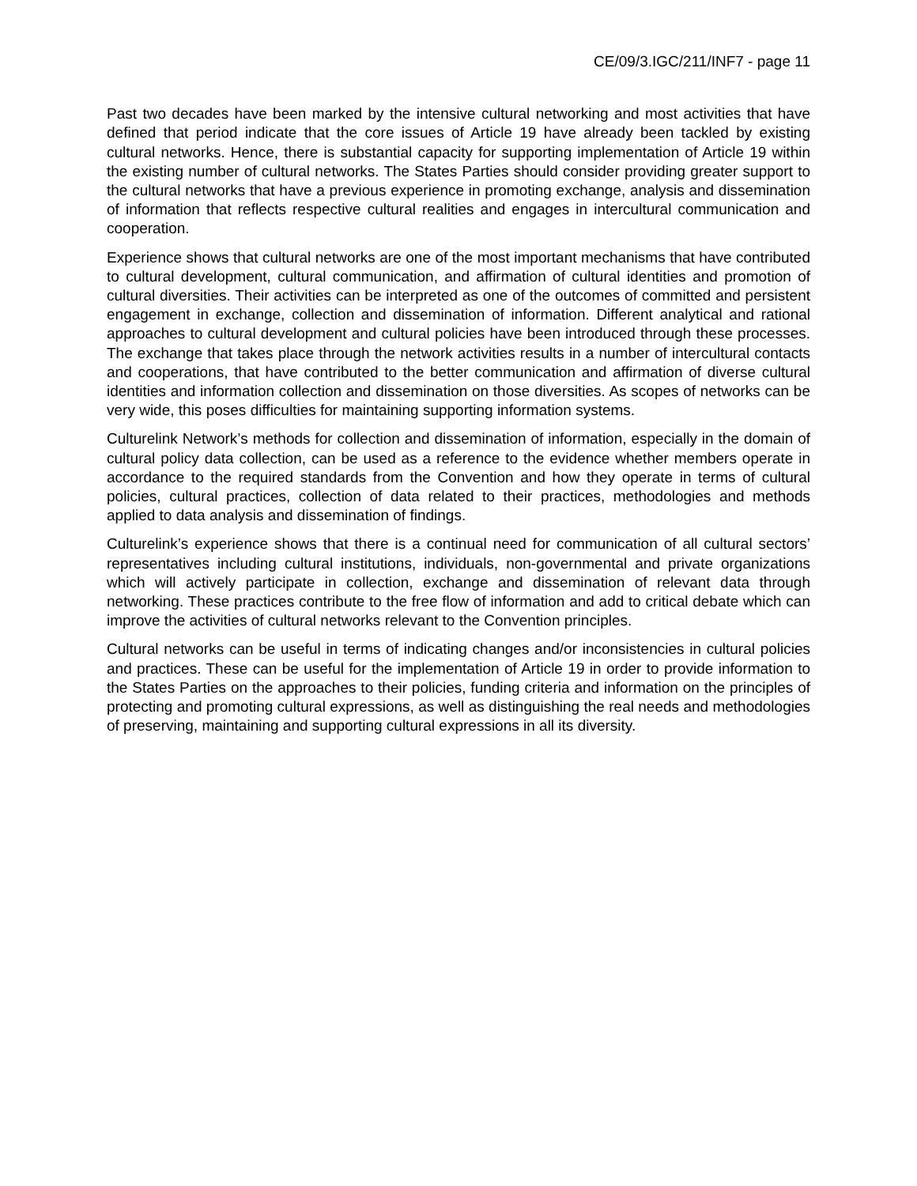CE/09/3.IGC/211/INF7 - page 11
Past two decades have been marked by the intensive cultural networking and most activities that have defined that period indicate that the core issues of Article 19 have already been tackled by existing cultural networks. Hence, there is substantial capacity for supporting implementation of Article 19 within the existing number of cultural networks. The States Parties should consider providing greater support to the cultural networks that have a previous experience in promoting exchange, analysis and dissemination of information that reflects respective cultural realities and engages in intercultural communication and cooperation.
Experience shows that cultural networks are one of the most important mechanisms that have contributed to cultural development, cultural communication, and affirmation of cultural identities and promotion of cultural diversities. Their activities can be interpreted as one of the outcomes of committed and persistent engagement in exchange, collection and dissemination of information. Different analytical and rational approaches to cultural development and cultural policies have been introduced through these processes. The exchange that takes place through the network activities results in a number of intercultural contacts and cooperations, that have contributed to the better communication and affirmation of diverse cultural identities and information collection and dissemination on those diversities. As scopes of networks can be very wide, this poses difficulties for maintaining supporting information systems.
Culturelink Network’s methods for collection and dissemination of information, especially in the domain of cultural policy data collection, can be used as a reference to the evidence whether members operate in accordance to the required standards from the Convention and how they operate in terms of cultural policies, cultural practices, collection of data related to their practices, methodologies and methods applied to data analysis and dissemination of findings.
Culturelink’s experience shows that there is a continual need for communication of all cultural sectors’ representatives including cultural institutions, individuals, non-governmental and private organizations which will actively participate in collection, exchange and dissemination of relevant data through networking. These practices contribute to the free flow of information and add to critical debate which can improve the activities of cultural networks relevant to the Convention principles.
Cultural networks can be useful in terms of indicating changes and/or inconsistencies in cultural policies and practices. These can be useful for the implementation of Article 19 in order to provide information to the States Parties on the approaches to their policies, funding criteria and information on the principles of protecting and promoting cultural expressions, as well as distinguishing the real needs and methodologies of preserving, maintaining and supporting cultural expressions in all its diversity.